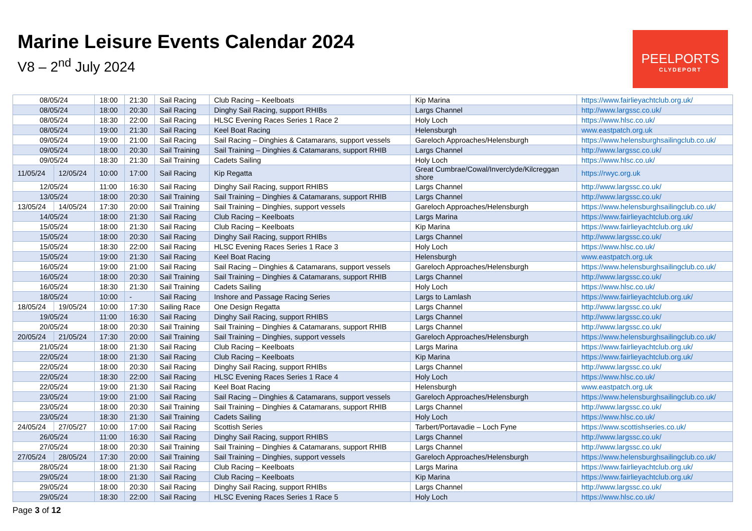Marine Leisure Events Calendar 2024
V8 – 2<sup>nd</sup> July 2024
PEELPORTS
CLYDEPORT
| 08/05/24 | | 18:00 | 21:30 | Sail Racing | Club Racing – Keelboats | Kip Marina | https://www.fairlieyachtclub.org.uk/ |
| 08/05/24 | | 18:00 | 20:30 | Sail Racing | Dinghy Sail Racing, support RHIBs | Largs Channel | http://www.largssc.co.uk/ |
| 08/05/24 | | 18:30 | 22:00 | Sail Racing | HLSC Evening Races Series 1 Race 2 | Holy Loch | https://www.hlsc.co.uk/ |
| 08/05/24 | | 19:00 | 21:30 | Sail Racing | Keel Boat Racing | Helensburgh | www.eastpatch.org.uk |
| 09/05/24 | | 19:00 | 21:00 | Sail Racing | Sail Racing – Dinghies & Catamarans, support vessels | Gareloch Approaches/Helensburgh | https://www.helensburghsailingclub.co.uk/ |
| 09/05/24 | | 18:00 | 20:30 | Sail Training | Sail Training – Dinghies & Catamarans, support RHIB | Largs Channel | http://www.largssc.co.uk/ |
| 09/05/24 | | 18:30 | 21:30 | Sail Training | Cadets Sailing | Holy Loch | https://www.hlsc.co.uk/ |
| 11/05/24 | 12/05/24 | 10:00 | 17:00 | Sail Racing | Kip Regatta | Great Cumbrae/Cowal/Inverclyde/Kilcreggan shore | https://rwyc.org.uk |
| 12/05/24 | | 11:00 | 16:30 | Sail Racing | Dinghy Sail Racing, support RHIBS | Largs Channel | http://www.largssc.co.uk/ |
| 13/05/24 | | 18:00 | 20:30 | Sail Training | Sail Training – Dinghies & Catamarans, support RHIB | Largs Channel | http://www.largssc.co.uk/ |
| 13/05/24 | 14/05/24 | 17:30 | 20:00 | Sail Training | Sail Training – Dinghies, support vessels | Gareloch Approaches/Helensburgh | https://www.helensburghsailingclub.co.uk/ |
| 14/05/24 | | 18:00 | 21:30 | Sail Racing | Club Racing – Keelboats | Largs Marina | https://www.fairlieyachtclub.org.uk/ |
| 15/05/24 | | 18:00 | 21:30 | Sail Racing | Club Racing – Keelboats | Kip Marina | https://www.fairlieyachtclub.org.uk/ |
| 15/05/24 | | 18:00 | 20:30 | Sail Racing | Dinghy Sail Racing, support RHIBs | Largs Channel | http://www.largssc.co.uk/ |
| 15/05/24 | | 18:30 | 22:00 | Sail Racing | HLSC Evening Races Series 1 Race 3 | Holy Loch | https://www.hlsc.co.uk/ |
| 15/05/24 | | 19:00 | 21:30 | Sail Racing | Keel Boat Racing | Helensburgh | www.eastpatch.org.uk |
| 16/05/24 | | 19:00 | 21:00 | Sail Racing | Sail Racing – Dinghies & Catamarans, support vessels | Gareloch Approaches/Helensburgh | https://www.helensburghsailingclub.co.uk/ |
| 16/05/24 | | 18:00 | 20:30 | Sail Training | Sail Training – Dinghies & Catamarans, support RHIB | Largs Channel | http://www.largssc.co.uk/ |
| 16/05/24 | | 18:30 | 21:30 | Sail Training | Cadets Sailing | Holy Loch | https://www.hlsc.co.uk/ |
| 18/05/24 | | 10:00 | - | Sail Racing | Inshore and Passage Racing Series | Largs to Lamlash | https://www.fairlieyachtclub.org.uk/ |
| 18/05/24 | 19/05/24 | 10:00 | 17:30 | Sailing Race | One Design Regatta | Largs Channel | http://www.largssc.co.uk/ |
| 19/05/24 | | 11:00 | 16:30 | Sail Racing | Dinghy Sail Racing, support RHIBS | Largs Channel | http://www.largssc.co.uk/ |
| 20/05/24 | | 18:00 | 20:30 | Sail Training | Sail Training – Dinghies & Catamarans, support RHIB | Largs Channel | http://www.largssc.co.uk/ |
| 20/05/24 | 21/05/24 | 17:30 | 20:00 | Sail Training | Sail Training – Dinghies, support vessels | Gareloch Approaches/Helensburgh | https://www.helensburghsailingclub.co.uk/ |
| 21/05/24 | | 18:00 | 21:30 | Sail Racing | Club Racing – Keelboats | Largs Marina | https://www.fairlieyachtclub.org.uk/ |
| 22/05/24 | | 18:00 | 21:30 | Sail Racing | Club Racing – Keelboats | Kip Marina | https://www.fairlieyachtclub.org.uk/ |
| 22/05/24 | | 18:00 | 20:30 | Sail Racing | Dinghy Sail Racing, support RHIBs | Largs Channel | http://www.largssc.co.uk/ |
| 22/05/24 | | 18:30 | 22:00 | Sail Racing | HLSC Evening Races Series 1 Race 4 | Holy Loch | https://www.hlsc.co.uk/ |
| 22/05/24 | | 19:00 | 21:30 | Sail Racing | Keel Boat Racing | Helensburgh | www.eastpatch.org.uk |
| 23/05/24 | | 19:00 | 21:00 | Sail Racing | Sail Racing – Dinghies & Catamarans, support vessels | Gareloch Approaches/Helensburgh | https://www.helensburghsailingclub.co.uk/ |
| 23/05/24 | | 18:00 | 20:30 | Sail Training | Sail Training – Dinghies & Catamarans, support RHIB | Largs Channel | http://www.largssc.co.uk/ |
| 23/05/24 | | 18:30 | 21:30 | Sail Training | Cadets Sailing | Holy Loch | https://www.hlsc.co.uk/ |
| 24/05/24 | 27/05/27 | 10:00 | 17:00 | Sail Racing | Scottish Series | Tarbert/Portavadie – Loch Fyne | https://www.scottishseries.co.uk/ |
| 26/05/24 | | 11:00 | 16:30 | Sail Racing | Dinghy Sail Racing, support RHIBS | Largs Channel | http://www.largssc.co.uk/ |
| 27/05/24 | | 18:00 | 20:30 | Sail Training | Sail Training – Dinghies & Catamarans, support RHIB | Largs Channel | http://www.largssc.co.uk/ |
| 27/05/24 | 28/05/24 | 17:30 | 20:00 | Sail Training | Sail Training – Dinghies, support vessels | Gareloch Approaches/Helensburgh | https://www.helensburghsailingclub.co.uk/ |
| 28/05/24 | | 18:00 | 21:30 | Sail Racing | Club Racing – Keelboats | Largs Marina | https://www.fairlieyachtclub.org.uk/ |
| 29/05/24 | | 18:00 | 21:30 | Sail Racing | Club Racing – Keelboats | Kip Marina | https://www.fairlieyachtclub.org.uk/ |
| 29/05/24 | | 18:00 | 20:30 | Sail Racing | Dinghy Sail Racing, support RHIBs | Largs Channel | http://www.largssc.co.uk/ |
| 29/05/24 | | 18:30 | 22:00 | Sail Racing | HLSC Evening Races Series 1 Race 5 | Holy Loch | https://www.hlsc.co.uk/ |
Page 3 of 12